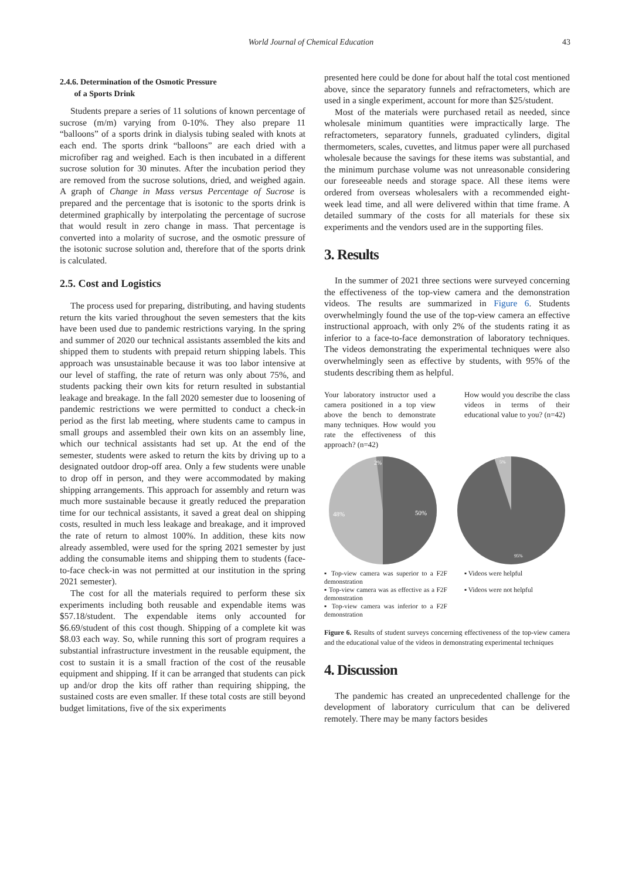World Journal of Chemical Education 43
2.4.6. Determination of the Osmotic Pressure
of a Sports Drink
Students prepare a series of 11 solutions of known percentage of sucrose (m/m) varying from 0-10%. They also prepare 11 “balloons” of a sports drink in dialysis tubing sealed with knots at each end. The sports drink “balloons” are each dried with a microfiber rag and weighed. Each is then incubated in a different sucrose solution for 30 minutes. After the incubation period they are removed from the sucrose solutions, dried, and weighed again. A graph of Change in Mass versus Percentage of Sucrose is prepared and the percentage that is isotonic to the sports drink is determined graphically by interpolating the percentage of sucrose that would result in zero change in mass. That percentage is converted into a molarity of sucrose, and the osmotic pressure of the isotonic sucrose solution and, therefore that of the sports drink is calculated.
2.5. Cost and Logistics
The process used for preparing, distributing, and having students return the kits varied throughout the seven semesters that the kits have been used due to pandemic restrictions varying. In the spring and summer of 2020 our technical assistants assembled the kits and shipped them to students with prepaid return shipping labels. This approach was unsustainable because it was too labor intensive at our level of staffing, the rate of return was only about 75%, and students packing their own kits for return resulted in substantial leakage and breakage. In the fall 2020 semester due to loosening of pandemic restrictions we were permitted to conduct a check-in period as the first lab meeting, where students came to campus in small groups and assembled their own kits on an assembly line, which our technical assistants had set up. At the end of the semester, students were asked to return the kits by driving up to a designated outdoor drop-off area. Only a few students were unable to drop off in person, and they were accommodated by making shipping arrangements. This approach for assembly and return was much more sustainable because it greatly reduced the preparation time for our technical assistants, it saved a great deal on shipping costs, resulted in much less leakage and breakage, and it improved the rate of return to almost 100%. In addition, these kits now already assembled, were used for the spring 2021 semester by just adding the consumable items and shipping them to students (face-to-face check-in was not permitted at our institution in the spring 2021 semester).
The cost for all the materials required to perform these six experiments including both reusable and expendable items was $57.18/student. The expendable items only accounted for $6.69/student of this cost though. Shipping of a complete kit was $8.03 each way. So, while running this sort of program requires a substantial infrastructure investment in the reusable equipment, the cost to sustain it is a small fraction of the cost of the reusable equipment and shipping. If it can be arranged that students can pick up and/or drop the kits off rather than requiring shipping, the sustained costs are even smaller. If these total costs are still beyond budget limitations, five of the six experiments
presented here could be done for about half the total cost mentioned above, since the separatory funnels and refractometers, which are used in a single experiment, account for more than $25/student.
Most of the materials were purchased retail as needed, since wholesale minimum quantities were impractically large. The refractometers, separatory funnels, graduated cylinders, digital thermometers, scales, cuvettes, and litmus paper were all purchased wholesale because the savings for these items was substantial, and the minimum purchase volume was not unreasonable considering our foreseeable needs and storage space. All these items were ordered from overseas wholesalers with a recommended eight-week lead time, and all were delivered within that time frame. A detailed summary of the costs for all materials for these six experiments and the vendors used are in the supporting files.
3. Results
In the summer of 2021 three sections were surveyed concerning the effectiveness of the top-view camera and the demonstration videos. The results are summarized in Figure 6. Students overwhelmingly found the use of the top-view camera an effective instructional approach, with only 2% of the students rating it as inferior to a face-to-face demonstration of laboratory techniques. The videos demonstrating the experimental techniques were also overwhelmingly seen as effective by students, with 95% of the students describing them as helpful.
Your laboratory instructor used a camera positioned in a top view above the bench to demonstrate many techniques. How would you rate the effectiveness of this approach? (n=42)
How would you describe the class videos in terms of their educational value to you? (n=42)
50%
48%
2%
5%
95%
▪ Top-view camera was superior to a F2F demonstration
▪ Top-view camera was as effective as a F2F demonstration
▪ Top-view camera was inferior to a F2F demonstration
▪ Videos were helpful
▪ Videos were not helpful
Figure 6. Results of student surveys concerning effectiveness of the top-view camera and the educational value of the videos in demonstrating experimental techniques
4. Discussion
The pandemic has created an unprecedented challenge for the development of laboratory curriculum that can be delivered remotely. There may be many factors besides